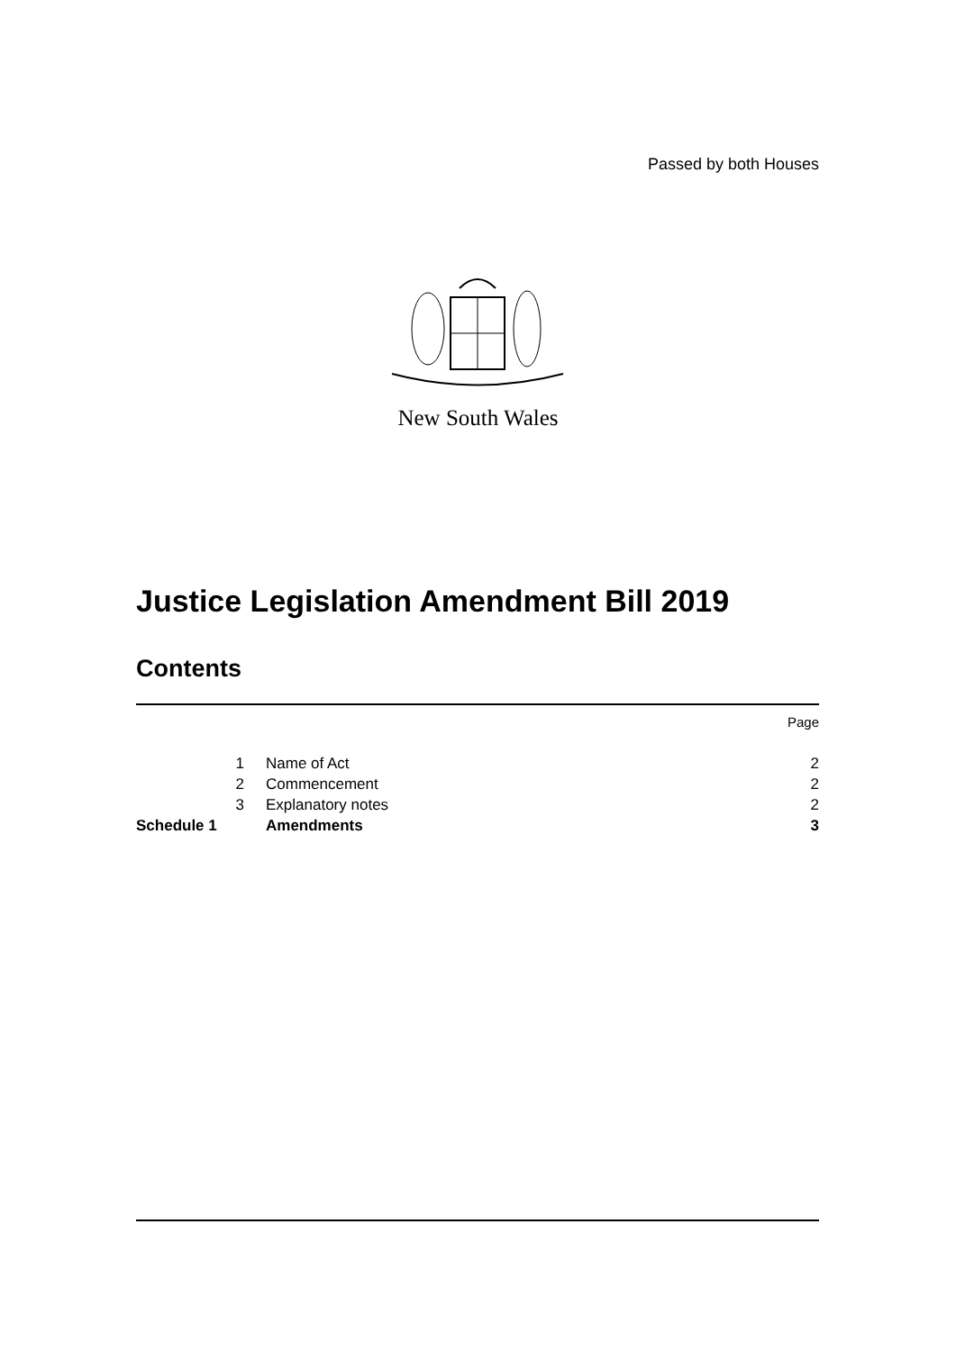Passed by both Houses
New South Wales
Justice Legislation Amendment Bill 2019
Contents
| | | Page |
| 1 | Name of Act | 2 |
| 2 | Commencement | 2 |
| 3 | Explanatory notes | 2 |
| Schedule 1 | Amendments | 3 |